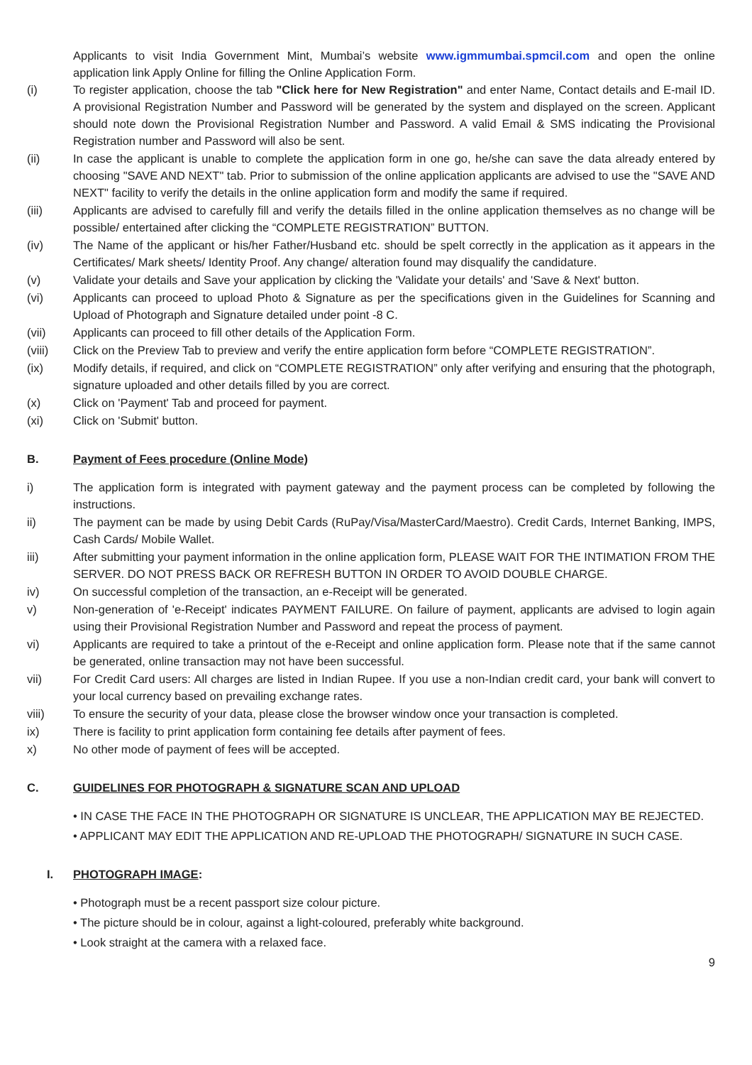Applicants to visit India Government Mint, Mumbai’s website www.igmmumbai.spmcil.com and open the online application link Apply Online for filling the Online Application Form.
(i) To register application, choose the tab "Click here for New Registration" and enter Name, Contact details and E-mail ID. A provisional Registration Number and Password will be generated by the system and displayed on the screen. Applicant should note down the Provisional Registration Number and Password. A valid Email & SMS indicating the Provisional Registration number and Password will also be sent.
(ii) In case the applicant is unable to complete the application form in one go, he/she can save the data already entered by choosing "SAVE AND NEXT" tab. Prior to submission of the online application applicants are advised to use the "SAVE AND NEXT" facility to verify the details in the online application form and modify the same if required.
(iii) Applicants are advised to carefully fill and verify the details filled in the online application themselves as no change will be possible/ entertained after clicking the “COMPLETE REGISTRATION” BUTTON.
(iv) The Name of the applicant or his/her Father/Husband etc. should be spelt correctly in the application as it appears in the Certificates/ Mark sheets/ Identity Proof. Any change/ alteration found may disqualify the candidature.
(v) Validate your details and Save your application by clicking the 'Validate your details' and 'Save & Next' button.
(vi) Applicants can proceed to upload Photo & Signature as per the specifications given in the Guidelines for Scanning and Upload of Photograph and Signature detailed under point -8 C.
(vii) Applicants can proceed to fill other details of the Application Form.
(viii) Click on the Preview Tab to preview and verify the entire application form before “COMPLETE REGISTRATION”.
(ix) Modify details, if required, and click on “COMPLETE REGISTRATION” only after verifying and ensuring that the photograph, signature uploaded and other details filled by you are correct.
(x) Click on 'Payment' Tab and proceed for payment.
(xi) Click on 'Submit' button.
B. Payment of Fees procedure (Online Mode)
i) The application form is integrated with payment gateway and the payment process can be completed by following the instructions.
ii) The payment can be made by using Debit Cards (RuPay/Visa/MasterCard/Maestro). Credit Cards, Internet Banking, IMPS, Cash Cards/ Mobile Wallet.
iii) After submitting your payment information in the online application form, PLEASE WAIT FOR THE INTIMATION FROM THE SERVER. DO NOT PRESS BACK OR REFRESH BUTTON IN ORDER TO AVOID DOUBLE CHARGE.
iv) On successful completion of the transaction, an e-Receipt will be generated.
v) Non-generation of 'e-Receipt' indicates PAYMENT FAILURE. On failure of payment, applicants are advised to login again using their Provisional Registration Number and Password and repeat the process of payment.
vi) Applicants are required to take a printout of the e-Receipt and online application form. Please note that if the same cannot be generated, online transaction may not have been successful.
vii) For Credit Card users: All charges are listed in Indian Rupee. If you use a non-Indian credit card, your bank will convert to your local currency based on prevailing exchange rates.
viii) To ensure the security of your data, please close the browser window once your transaction is completed.
ix) There is facility to print application form containing fee details after payment of fees.
x) No other mode of payment of fees will be accepted.
C. GUIDELINES FOR PHOTOGRAPH & SIGNATURE SCAN AND UPLOAD
• IN CASE THE FACE IN THE PHOTOGRAPH OR SIGNATURE IS UNCLEAR, THE APPLICATION MAY BE REJECTED.
• APPLICANT MAY EDIT THE APPLICATION AND RE-UPLOAD THE PHOTOGRAPH/ SIGNATURE IN SUCH CASE.
I. PHOTOGRAPH IMAGE:
• Photograph must be a recent passport size colour picture.
• The picture should be in colour, against a light-coloured, preferably white background.
• Look straight at the camera with a relaxed face.
9